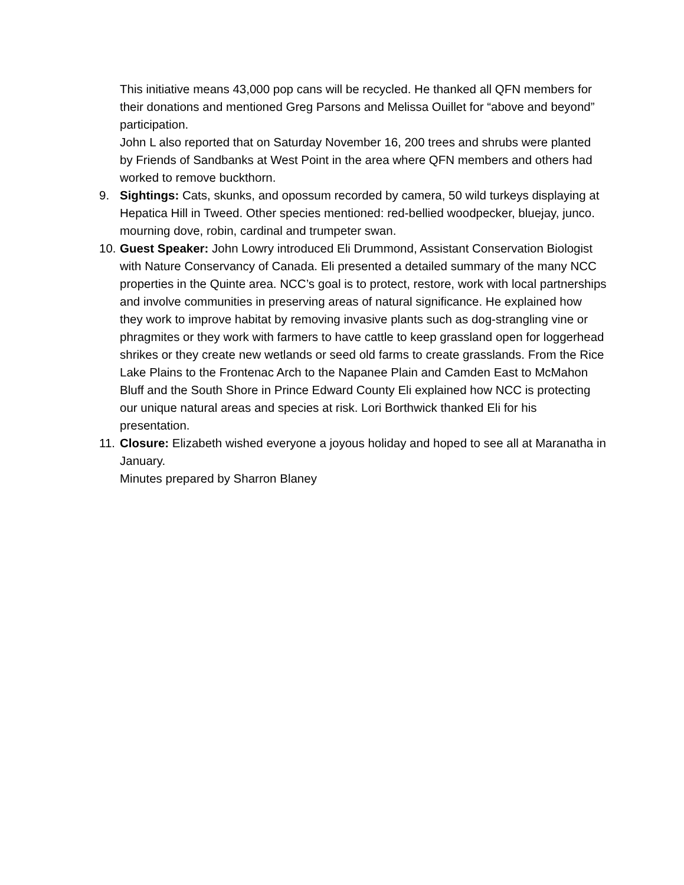This initiative means 43,000 pop cans will be recycled. He thanked all QFN members for their donations and mentioned Greg Parsons and Melissa Ouillet for “above and beyond” participation.
John L also reported that on Saturday November 16, 200 trees and shrubs were planted by Friends of Sandbanks at West Point in the area where QFN members and others had worked to remove buckthorn.
9. Sightings: Cats, skunks, and opossum recorded by camera, 50 wild turkeys displaying at Hepatica Hill in Tweed. Other species mentioned: red-bellied woodpecker, bluejay, junco. mourning dove, robin, cardinal and trumpeter swan.
10.
Guest Speaker: John Lowry introduced Eli Drummond, Assistant Conservation Biologist with Nature Conservancy of Canada. Eli presented a detailed summary of the many NCC properties in the Quinte area. NCC’s goal is to protect, restore, work with local partnerships and involve communities in preserving areas of natural significance. He explained how they work to improve habitat by removing invasive plants such as dog-strangling vine or phragmites or they work with farmers to have cattle to keep grassland open for loggerhead shrikes or they create new wetlands or seed old farms to create grasslands. From the Rice Lake Plains to the Frontenac Arch to the Napanee Plain and Camden East to McMahon Bluff and the South Shore in Prince Edward County Eli explained how NCC is protecting our unique natural areas and species at risk. Lori Borthwick thanked Eli for his presentation.
11.
Closure: Elizabeth wished everyone a joyous holiday and hoped to see all at Maranatha in January.
Minutes prepared by Sharron Blaney